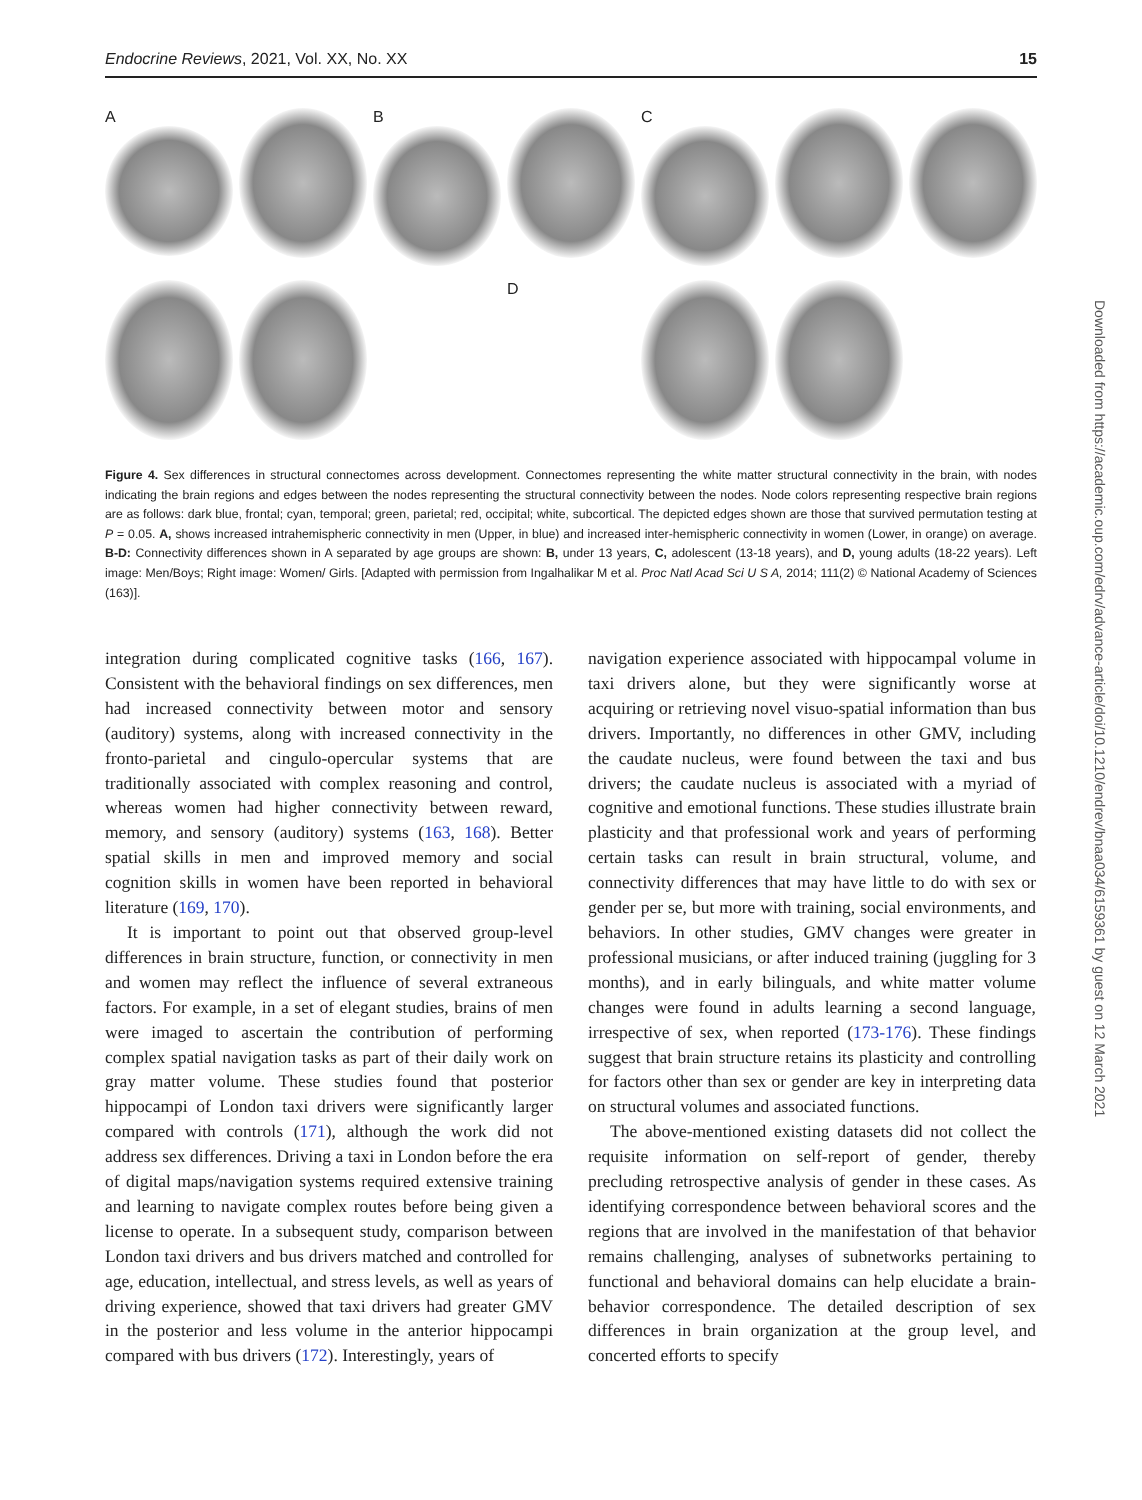Endocrine Reviews, 2021, Vol. XX, No. XX 15
A
B
C
D
Figure 4. Sex differences in structural connectomes across development. Connectomes representing the white matter structural connectivity in the brain, with nodes indicating the brain regions and edges between the nodes representing the structural connectivity between the nodes. Node colors representing respective brain regions are as follows: dark blue, frontal; cyan, temporal; green, parietal; red, occipital; white, subcortical. The depicted edges shown are those that survived permutation testing at P = 0.05. A, shows increased intrahemispheric connectivity in men (Upper, in blue) and increased inter-hemispheric connectivity in women (Lower, in orange) on average. B-D: Connectivity differences shown in A separated by age groups are shown: B, under 13 years, C, adolescent (13-18 years), and D, young adults (18-22 years). Left image: Men/Boys; Right image: Women/ Girls. [Adapted with permission from Ingalhalikar M et al. Proc Natl Acad Sci U S A, 2014; 111(2) © National Academy of Sciences (163)].
integration during complicated cognitive tasks (166, 167). Consistent with the behavioral findings on sex differences, men had increased connectivity between motor and sensory (auditory) systems, along with increased connectivity in the fronto-parietal and cingulo-opercular systems that are traditionally associated with complex reasoning and control, whereas women had higher connectivity between reward, memory, and sensory (auditory) systems (163, 168). Better spatial skills in men and improved memory and social cognition skills in women have been reported in behavioral literature (169, 170).
It is important to point out that observed group-level differences in brain structure, function, or connectivity in men and women may reflect the influence of several extraneous factors. For example, in a set of elegant studies, brains of men were imaged to ascertain the contribution of performing complex spatial navigation tasks as part of their daily work on gray matter volume. These studies found that posterior hippocampi of London taxi drivers were significantly larger compared with controls (171), although the work did not address sex differences. Driving a taxi in London before the era of digital maps/navigation systems required extensive training and learning to navigate complex routes before being given a license to operate. In a subsequent study, comparison between London taxi drivers and bus drivers matched and controlled for age, education, intellectual, and stress levels, as well as years of driving experience, showed that taxi drivers had greater GMV in the posterior and less volume in the anterior hippocampi compared with bus drivers (172). Interestingly, years of
navigation experience associated with hippocampal volume in taxi drivers alone, but they were significantly worse at acquiring or retrieving novel visuo-spatial information than bus drivers. Importantly, no differences in other GMV, including the caudate nucleus, were found between the taxi and bus drivers; the caudate nucleus is associated with a myriad of cognitive and emotional functions. These studies illustrate brain plasticity and that professional work and years of performing certain tasks can result in brain structural, volume, and connectivity differences that may have little to do with sex or gender per se, but more with training, social environments, and behaviors. In other studies, GMV changes were greater in professional musicians, or after induced training (juggling for 3 months), and in early bilinguals, and white matter volume changes were found in adults learning a second language, irrespective of sex, when reported (173-176). These findings suggest that brain structure retains its plasticity and controlling for factors other than sex or gender are key in interpreting data on structural volumes and associated functions.
The above-mentioned existing datasets did not collect the requisite information on self-report of gender, thereby precluding retrospective analysis of gender in these cases. As identifying correspondence between behavioral scores and the regions that are involved in the manifestation of that behavior remains challenging, analyses of subnetworks pertaining to functional and behavioral domains can help elucidate a brain-behavior correspondence. The detailed description of sex differences in brain organization at the group level, and concerted efforts to specify
Downloaded from https://academic.oup.com/edrv/advance-article/doi/10.1210/endrev/bnaa034/6159361 by guest on 12 March 2021